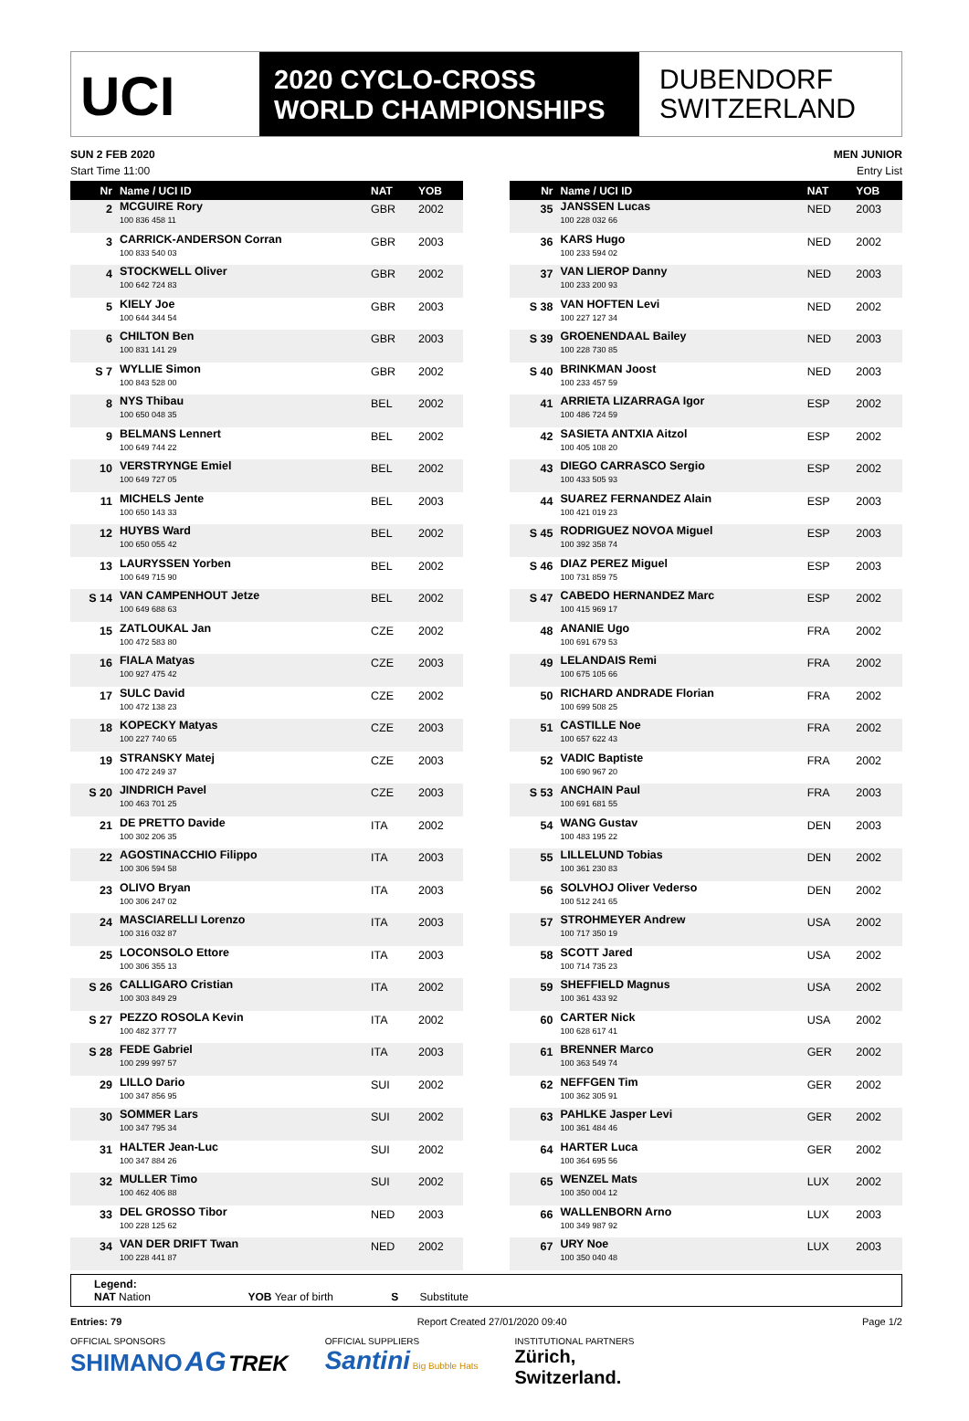UCI
2020 CYCLO-CROSS
WORLD CHAMPIONSHIPS
DUBENDORF
SWITZERLAND
SUN 2 FEB 2020 MEN JUNIOR
Start Time 11:00 Entry List
| Nr | Name / UCI ID | NAT | YOB |
| --- | --- | --- | --- |
| 2 | MCGUIRE Rory 100 836 458 11 | GBR | 2002 |
| 3 | CARRICK-ANDERSON Corran 100 833 540 03 | GBR | 2003 |
| 4 | STOCKWELL Oliver 100 642 724 83 | GBR | 2002 |
| 5 | KIELY Joe 100 644 344 54 | GBR | 2003 |
| 6 | CHILTON Ben 100 831 141 29 | GBR | 2003 |
| S 7 | WYLLIE Simon 100 843 528 00 | GBR | 2002 |
| 8 | NYS Thibau 100 650 048 35 | BEL | 2002 |
| 9 | BELMANS Lennert 100 649 744 22 | BEL | 2002 |
| 10 | VERSTRYNGE Emiel 100 649 727 05 | BEL | 2002 |
| 11 | MICHELS Jente 100 650 143 33 | BEL | 2003 |
| 12 | HUYBS Ward 100 650 055 42 | BEL | 2002 |
| 13 | LAURYSSEN Yorben 100 649 715 90 | BEL | 2002 |
| S 14 | VAN CAMPENHOUT Jetze 100 649 688 63 | BEL | 2002 |
| 15 | ZATLOUKAL Jan 100 472 583 80 | CZE | 2002 |
| 16 | FIALA Matyas 100 927 475 42 | CZE | 2003 |
| 17 | SULC David 100 472 138 23 | CZE | 2002 |
| 18 | KOPECKY Matyas 100 227 740 65 | CZE | 2003 |
| 19 | STRANSKY Matej 100 472 249 37 | CZE | 2003 |
| S 20 | JINDRICH Pavel 100 463 701 25 | CZE | 2003 |
| 21 | DE PRETTO Davide 100 302 206 35 | ITA | 2002 |
| 22 | AGOSTINACCHIO Filippo 100 306 594 58 | ITA | 2003 |
| 23 | OLIVO Bryan 100 306 247 02 | ITA | 2003 |
| 24 | MASCIARELLI Lorenzo 100 316 032 87 | ITA | 2003 |
| 25 | LOCONSOLO Ettore 100 306 355 13 | ITA | 2003 |
| S 26 | CALLIGARO Cristian 100 303 849 29 | ITA | 2002 |
| S 27 | PEZZO ROSOLA Kevin 100 482 377 77 | ITA | 2002 |
| S 28 | FEDE Gabriel 100 299 997 57 | ITA | 2003 |
| 29 | LILLO Dario 100 347 856 95 | SUI | 2002 |
| 30 | SOMMER Lars 100 347 795 34 | SUI | 2002 |
| 31 | HALTER Jean-Luc 100 347 884 26 | SUI | 2002 |
| 32 | MULLER Timo 100 462 406 88 | SUI | 2002 |
| 33 | DEL GROSSO Tibor 100 228 125 62 | NED | 2003 |
| 34 | VAN DER DRIFT Twan 100 228 441 87 | NED | 2002 |
| Nr | Name / UCI ID | NAT | YOB |
| --- | --- | --- | --- |
| 35 | JANSSEN Lucas 100 228 032 66 | NED | 2003 |
| 36 | KARS Hugo 100 233 594 02 | NED | 2002 |
| 37 | VAN LIEROP Danny 100 233 200 93 | NED | 2003 |
| S 38 | VAN HOFTEN Levi 100 227 127 34 | NED | 2002 |
| S 39 | GROENENDAAL Bailey 100 228 730 85 | NED | 2003 |
| S 40 | BRINKMAN Joost 100 233 457 59 | NED | 2003 |
| 41 | ARRIETA LIZARRAGA Igor 100 486 724 59 | ESP | 2002 |
| 42 | SASIETA ANTXIA Aitzol 100 405 108 20 | ESP | 2002 |
| 43 | DIEGO CARRASCO Sergio 100 433 505 93 | ESP | 2002 |
| 44 | SUAREZ FERNANDEZ Alain 100 421 019 23 | ESP | 2003 |
| S 45 | RODRIGUEZ NOVOA Miguel 100 392 358 74 | ESP | 2003 |
| S 46 | DIAZ PEREZ Miguel 100 731 859 75 | ESP | 2003 |
| S 47 | CABEDO HERNANDEZ Marc 100 415 969 17 | ESP | 2002 |
| 48 | ANANIE Ugo 100 691 679 53 | FRA | 2002 |
| 49 | LELANDAIS Remi 100 675 105 66 | FRA | 2002 |
| 50 | RICHARD ANDRADE Florian 100 699 508 25 | FRA | 2002 |
| 51 | CASTILLE Noe 100 657 622 43 | FRA | 2002 |
| 52 | VADIC Baptiste 100 690 967 20 | FRA | 2002 |
| S 53 | ANCHAIN Paul 100 691 681 55 | FRA | 2003 |
| 54 | WANG Gustav 100 483 195 22 | DEN | 2003 |
| 55 | LILLELUND Tobias 100 361 230 83 | DEN | 2002 |
| 56 | SOLVHOJ Oliver Vederso 100 512 241 65 | DEN | 2002 |
| 57 | STROHMEYER Andrew 100 717 350 19 | USA | 2002 |
| 58 | SCOTT Jared 100 714 735 23 | USA | 2002 |
| 59 | SHEFFIELD Magnus 100 361 433 92 | USA | 2002 |
| 60 | CARTER Nick 100 628 617 41 | USA | 2002 |
| 61 | BRENNER Marco 100 363 549 74 | GER | 2002 |
| 62 | NEFFGEN Tim 100 362 305 91 | GER | 2002 |
| 63 | PAHLKE Jasper Levi 100 361 484 46 | GER | 2002 |
| 64 | HARTER Luca 100 364 695 56 | GER | 2002 |
| 65 | WENZEL Mats 100 350 004 12 | LUX | 2002 |
| 66 | WALLENBORN Arno 100 349 987 92 | LUX | 2003 |
| 67 | URY Noe 100 350 040 48 | LUX | 2003 |
Legend:
NAT Nation YOB Year of birth S Substitute
Entries: 79 Report Created 27/01/2020 09:40 Page 1/2
OFFICIAL SPONSORS
SHIMANO AG TREK
OFFICIAL SUPPLIERS
Santini Big Bubble Hats
INSTITUTIONAL PARTNERS
Zürich,
Switzerland.